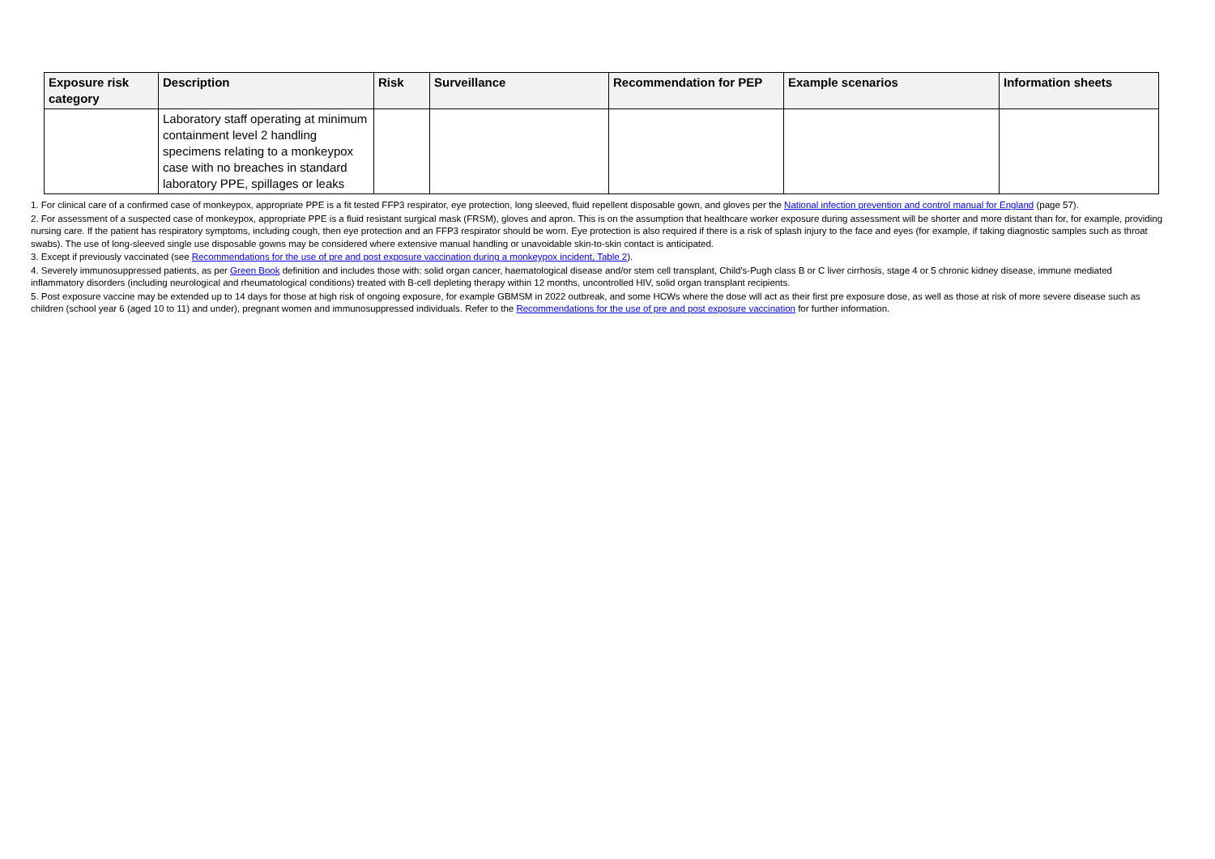| Exposure risk category | Description | Risk | Surveillance | Recommendation for PEP | Example scenarios | Information sheets |
| --- | --- | --- | --- | --- | --- | --- |
| | Laboratory staff operating at minimum containment level 2 handling specimens relating to a monkeypox case with no breaches in standard laboratory PPE, spillages or leaks | | | | | |
1. For clinical care of a confirmed case of monkeypox, appropriate PPE is a fit tested FFP3 respirator, eye protection, long sleeved, fluid repellent disposable gown, and gloves per the National infection prevention and control manual for England (page 57).
2. For assessment of a suspected case of monkeypox, appropriate PPE is a fluid resistant surgical mask (FRSM), gloves and apron. This is on the assumption that healthcare worker exposure during assessment will be shorter and more distant than for, for example, providing nursing care. If the patient has respiratory symptoms, including cough, then eye protection and an FFP3 respirator should be worn. Eye protection is also required if there is a risk of splash injury to the face and eyes (for example, if taking diagnostic samples such as throat swabs). The use of long-sleeved single use disposable gowns may be considered where extensive manual handling or unavoidable skin-to-skin contact is anticipated.
3. Except if previously vaccinated (see Recommendations for the use of pre and post exposure vaccination during a monkeypox incident, Table 2).
4. Severely immunosuppressed patients, as per Green Book definition and includes those with: solid organ cancer, haematological disease and/or stem cell transplant, Child's-Pugh class B or C liver cirrhosis, stage 4 or 5 chronic kidney disease, immune mediated inflammatory disorders (including neurological and rheumatological conditions) treated with B-cell depleting therapy within 12 months, uncontrolled HIV, solid organ transplant recipients.
5. Post exposure vaccine may be extended up to 14 days for those at high risk of ongoing exposure, for example GBMSM in 2022 outbreak, and some HCWs where the dose will act as their first pre exposure dose, as well as those at risk of more severe disease such as children (school year 6 (aged 10 to 11) and under), pregnant women and immunosuppressed individuals. Refer to the Recommendations for the use of pre and post exposure vaccination for further information.